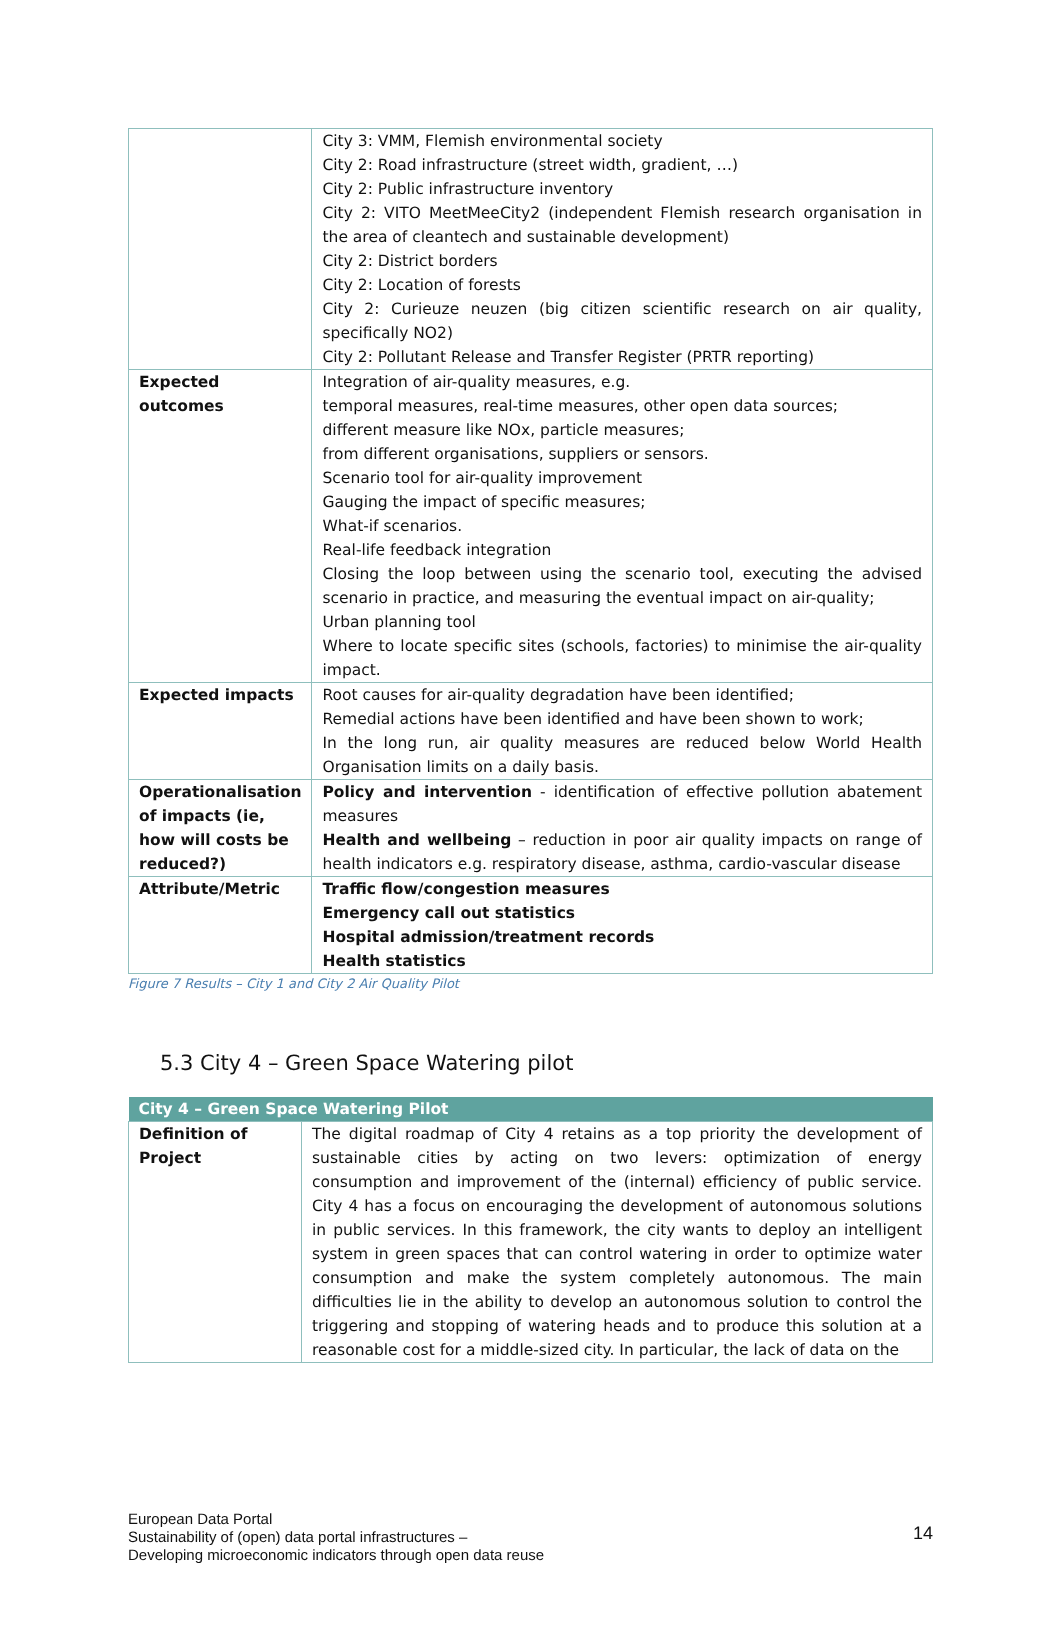| | City 3: VMM, Flemish environmental society City 2: Road infrastructure (street width, gradient, …) City 2: Public infrastructure inventory City 2: VITO MeetMeeCity2 (independent Flemish research organisation in the area of cleantech and sustainable development) City 2: District borders City 2: Location of forests City 2: Curieuze neuzen (big citizen scientific research on air quality, specifically NO2) City 2: Pollutant Release and Transfer Register (PRTR reporting) |
| Expected outcomes | Integration of air-quality measures, e.g. temporal measures, real-time measures, other open data sources; different measure like NOx, particle measures; from different organisations, suppliers or sensors. Scenario tool for air-quality improvement Gauging the impact of specific measures; What-if scenarios. Real-life feedback integration Closing the loop between using the scenario tool, executing the advised scenario in practice, and measuring the eventual impact on air-quality; Urban planning tool Where to locate specific sites (schools, factories) to minimise the air-quality impact. |
| Expected impacts | Root causes for air-quality degradation have been identified; Remedial actions have been identified and have been shown to work; In the long run, air quality measures are reduced below World Health Organisation limits on a daily basis. |
| Operationalisation of impacts (ie, how will costs be reduced?) | Policy and intervention - identification of effective pollution abatement measures Health and wellbeing – reduction in poor air quality impacts on range of health indicators e.g. respiratory disease, asthma, cardio-vascular disease |
| Attribute/Metric | Traffic flow/congestion measures Emergency call out statistics Hospital admission/treatment records Health statistics |
Figure 7 Results – City 1 and City 2 Air Quality Pilot
5.3 City 4 – Green Space Watering pilot
| City 4 – Green Space Watering Pilot | |
| --- | --- |
| Definition of Project | The digital roadmap of City 4 retains as a top priority the development of sustainable cities by acting on two levers: optimization of energy consumption and improvement of the (internal) efficiency of public service. City 4 has a focus on encouraging the development of autonomous solutions in public services. In this framework, the city wants to deploy an intelligent system in green spaces that can control watering in order to optimize water consumption and make the system completely autonomous. The main difficulties lie in the ability to develop an autonomous solution to control the triggering and stopping of watering heads and to produce this solution at a reasonable cost for a middle-sized city. In particular, the lack of data on the |
European Data Portal
Sustainability of (open) data portal infrastructures –
Developing microeconomic indicators through open data reuse
14